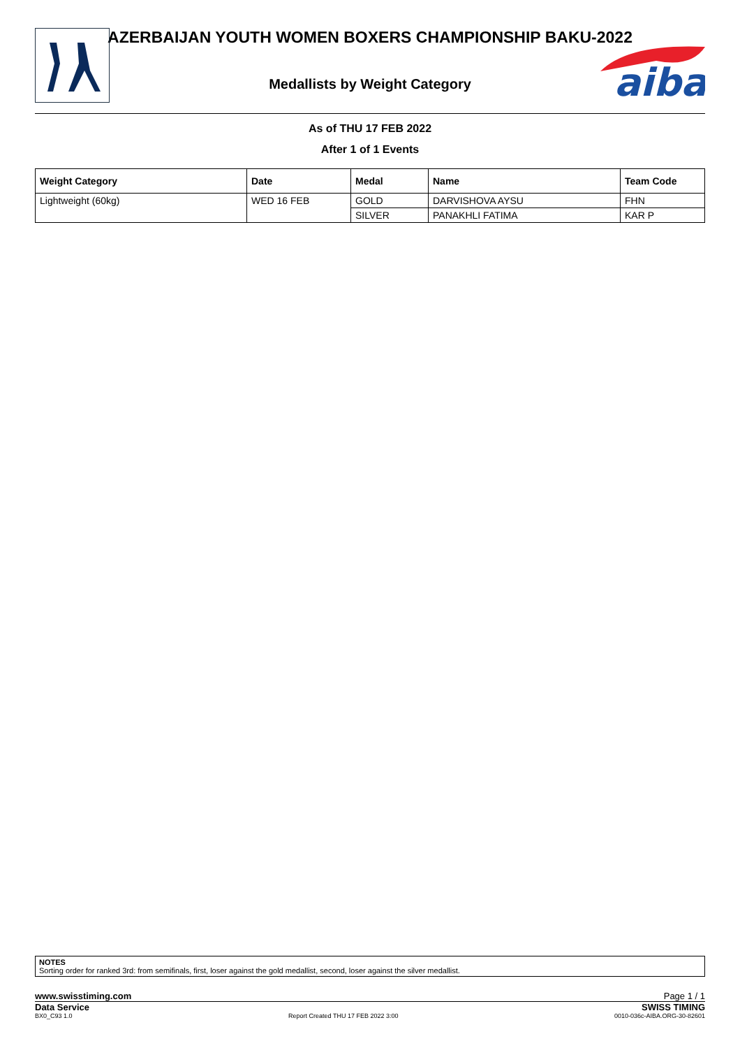aiba
AZERBAIJAN YOUTH WOMEN BOXERS CHAMPIONSHIP BAKU-2022
Medallists by Weight Category
As of THU 17 FEB 2022
After 1 of 1 Events
| Weight Category | Date | Medal | Name | Team Code |
| --- | --- | --- | --- | --- |
| Lightweight (60kg) | WED 16 FEB | GOLD | DARVISHOVA AYSU | FHN |
| | | SILVER | PANAKHLI FATIMA | KAR P |
NOTES
Sorting order for ranked 3rd: from semifinals, first, loser against the gold medallist, second, loser against the silver medallist.
www.swisstiming.com Page 1 / 1
Data Service SWISS TIMING
BX0_C93 1.0 Report Created THU 17 FEB 2022 3:00 0010-036c-AIBA.ORG-30-82601